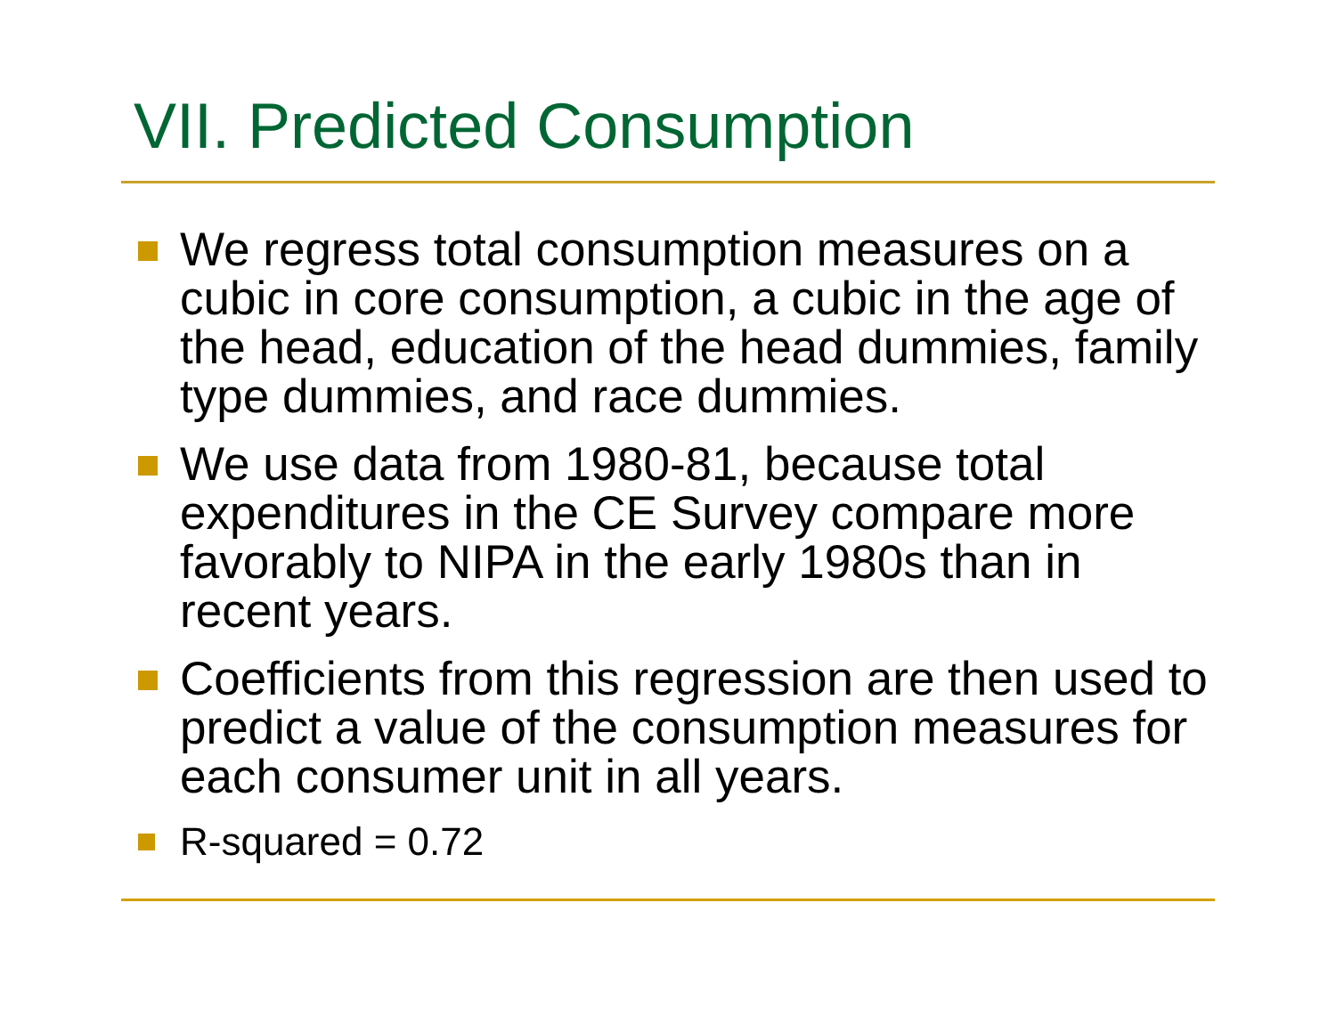VII. Predicted Consumption
We regress total consumption measures on a cubic in core consumption, a cubic in the age of the head, education of the head dummies, family type dummies, and race dummies.
We use data from 1980-81, because total expenditures in the CE Survey compare more favorably to NIPA in the early 1980s than in recent years.
Coefficients from this regression are then used to predict a value of the consumption measures for each consumer unit in all years.
R-squared = 0.72